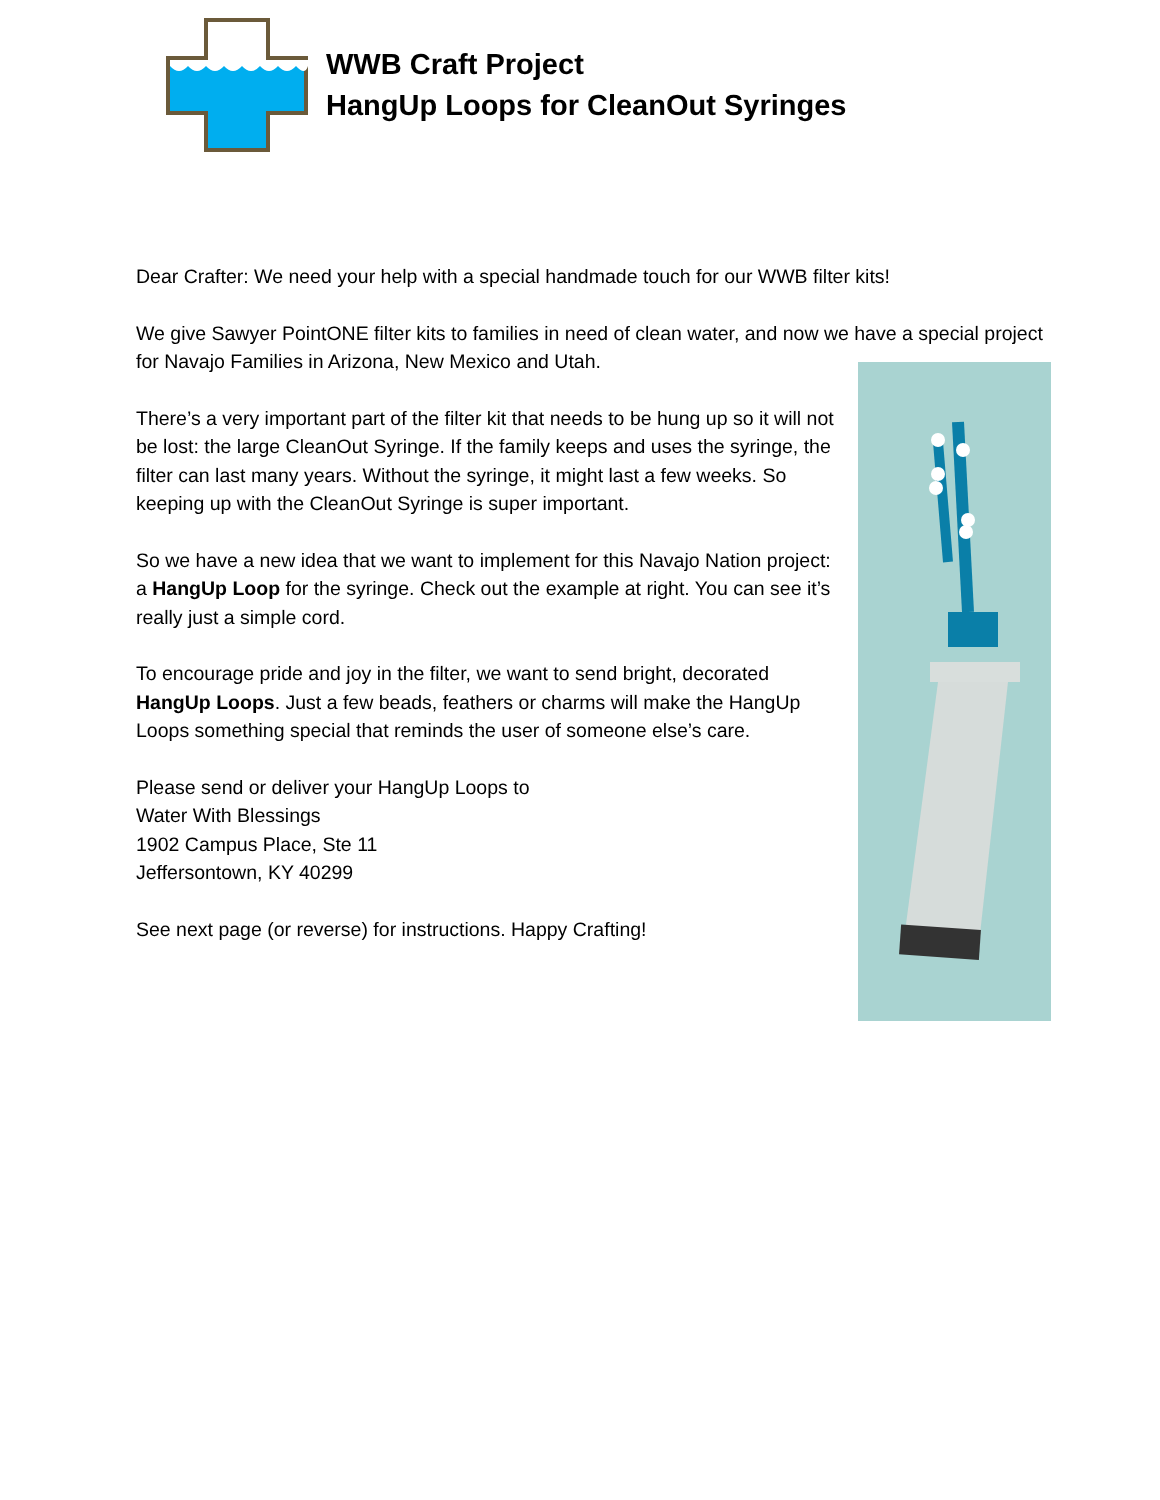WWB Craft Project
HangUp Loops for CleanOut Syringes
Dear Crafter: We need your help with a special handmade touch for our WWB filter kits!
We give Sawyer PointONE filter kits to families in need of clean water, and now we have a special project for Navajo Families in Arizona, New Mexico and Utah.
There’s a very important part of the filter kit that needs to be hung up so it will not be lost: the large CleanOut Syringe. If the family keeps and uses the syringe, the filter can last many years. Without the syringe, it might last a few weeks. So keeping up with the CleanOut Syringe is super important.
So we have a new idea that we want to implement for this Navajo Nation project: a HangUp Loop for the syringe. Check out the example at right. You can see it’s really just a simple cord.
To encourage pride and joy in the filter, we want to send bright, decorated HangUp Loops. Just a few beads, feathers or charms will make the HangUp Loops something special that reminds the user of someone else’s care.
Please send or deliver your HangUp Loops to
Water With Blessings
1902 Campus Place, Ste 11
Jeffersontown, KY 40299
See next page (or reverse) for instructions. Happy Crafting!